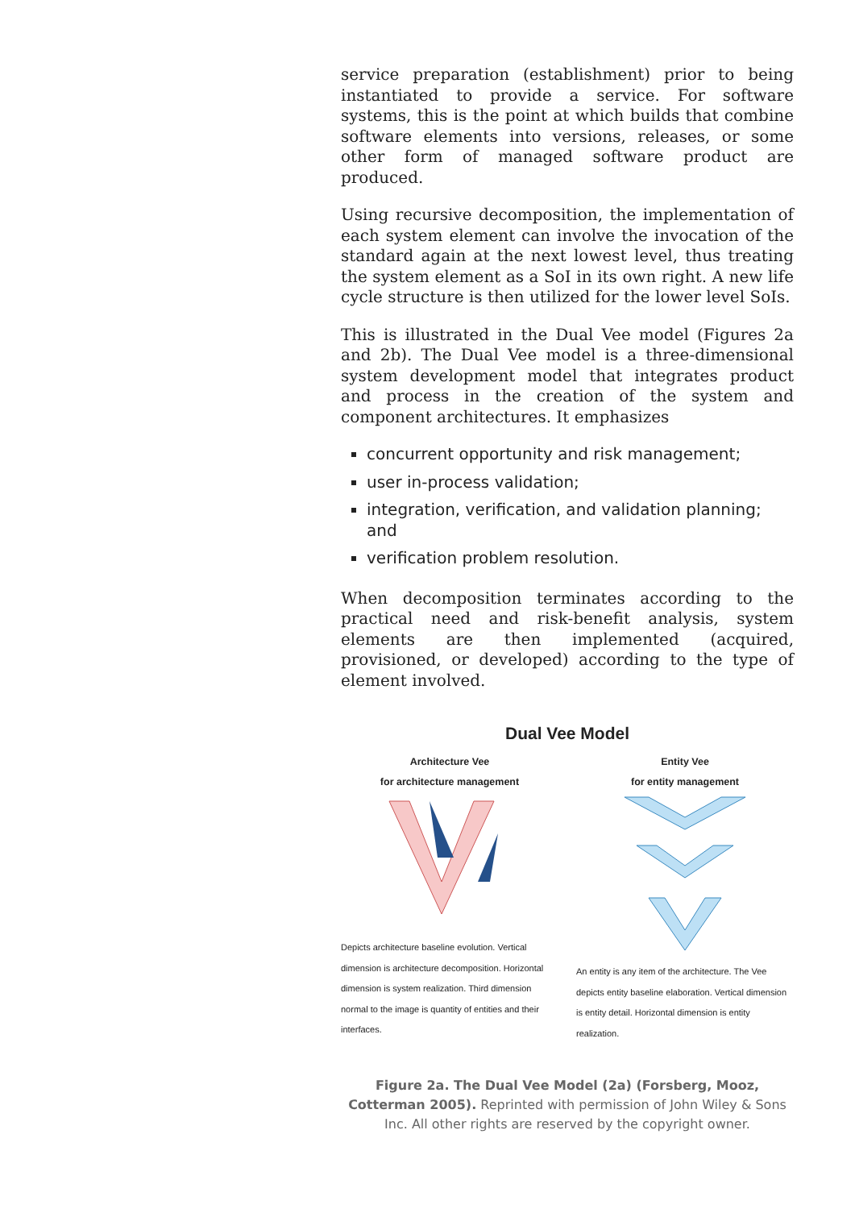service preparation (establishment) prior to being instantiated to provide a service. For software systems, this is the point at which builds that combine software elements into versions, releases, or some other form of managed software product are produced.
Using recursive decomposition, the implementation of each system element can involve the invocation of the standard again at the next lowest level, thus treating the system element as a SoI in its own right. A new life cycle structure is then utilized for the lower level SoIs.
This is illustrated in the Dual Vee model (Figures 2a and 2b). The Dual Vee model is a three-dimensional system development model that integrates product and process in the creation of the system and component architectures. It emphasizes
concurrent opportunity and risk management;
user in-process validation;
integration, verification, and validation planning; and
verification problem resolution.
When decomposition terminates according to the practical need and risk-benefit analysis, system elements are then implemented (acquired, provisioned, or developed) according to the type of element involved.
Dual Vee Model
Architecture Vee
for architecture management
Depicts architecture baseline evolution. Vertical dimension is architecture decomposition. Horizontal dimension is system realization. Third dimension normal to the image is quantity of entities and their interfaces.
Entity Vee
for entity management
An entity is any item of the architecture. The Vee depicts entity baseline elaboration. Vertical dimension is entity detail. Horizontal dimension is entity realization.
Figure 2a. The Dual Vee Model (2a) (Forsberg, Mooz, Cotterman 2005). Reprinted with permission of John Wiley & Sons Inc. All other rights are reserved by the copyright owner.